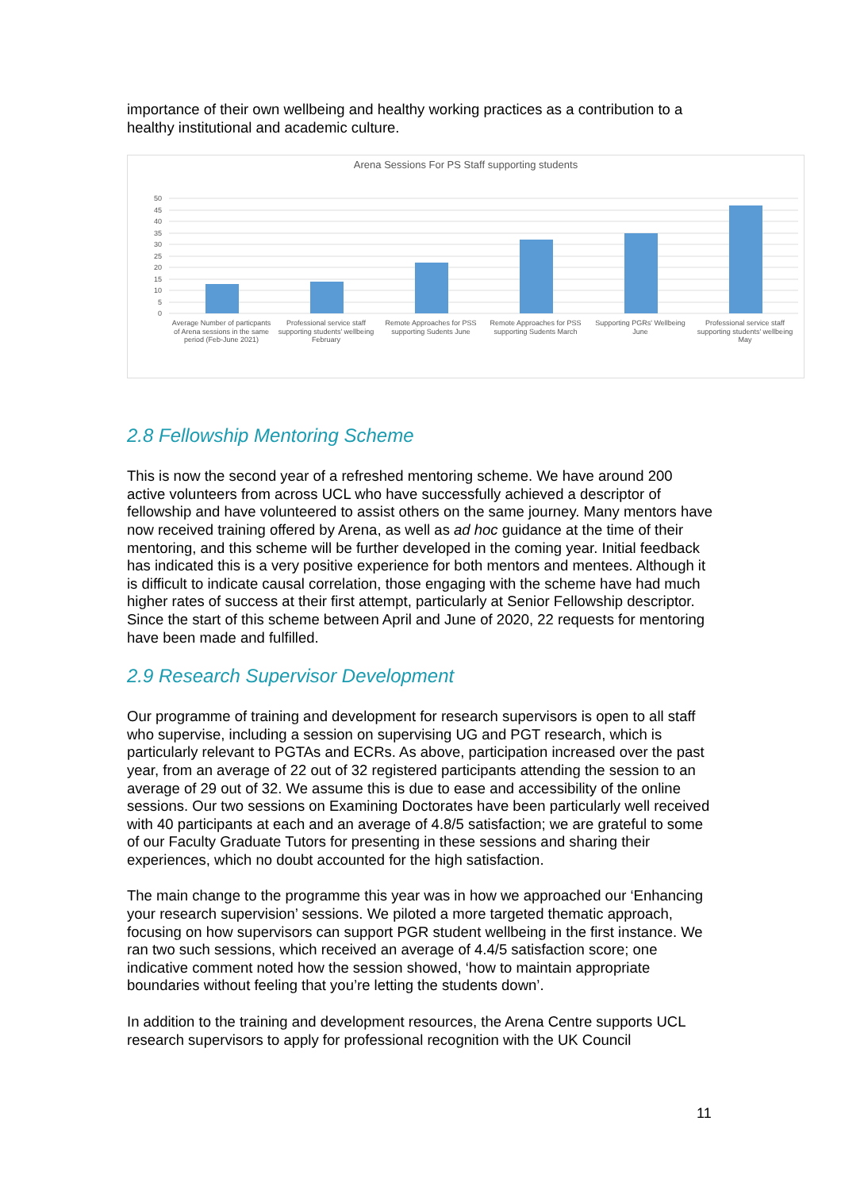importance of their own wellbeing and healthy working practices as a contribution to a healthy institutional and academic culture.
Arena Sessions For PS Staff supporting students
50
45
40
35
30
25
20
15
10
5
0
Average Number of particpants of Arena sessions in the same period (Feb-June 2021)
Professional service staff supporting students' wellbeing February
Remote Approaches for PSS supporting Sudents June
Remote Approaches for PSS supporting Sudents March
Supporting PGRs' Wellbeing June
Professional service staff supporting students' wellbeing May
2.8 Fellowship Mentoring Scheme
This is now the second year of a refreshed mentoring scheme. We have around 200 active volunteers from across UCL who have successfully achieved a descriptor of fellowship and have volunteered to assist others on the same journey. Many mentors have now received training offered by Arena, as well as ad hoc guidance at the time of their mentoring, and this scheme will be further developed in the coming year. Initial feedback has indicated this is a very positive experience for both mentors and mentees. Although it is difficult to indicate causal correlation, those engaging with the scheme have had much higher rates of success at their first attempt, particularly at Senior Fellowship descriptor. Since the start of this scheme between April and June of 2020, 22 requests for mentoring have been made and fulfilled.
2.9 Research Supervisor Development
Our programme of training and development for research supervisors is open to all staff who supervise, including a session on supervising UG and PGT research, which is particularly relevant to PGTAs and ECRs. As above, participation increased over the past year, from an average of 22 out of 32 registered participants attending the session to an average of 29 out of 32. We assume this is due to ease and accessibility of the online sessions. Our two sessions on Examining Doctorates have been particularly well received with 40 participants at each and an average of 4.8/5 satisfaction; we are grateful to some of our Faculty Graduate Tutors for presenting in these sessions and sharing their experiences, which no doubt accounted for the high satisfaction.
The main change to the programme this year was in how we approached our ‘Enhancing your research supervision’ sessions. We piloted a more targeted thematic approach, focusing on how supervisors can support PGR student wellbeing in the first instance. We ran two such sessions, which received an average of 4.4/5 satisfaction score; one indicative comment noted how the session showed, ‘how to maintain appropriate boundaries without feeling that you’re letting the students down’.
In addition to the training and development resources, the Arena Centre supports UCL research supervisors to apply for professional recognition with the UK Council
11